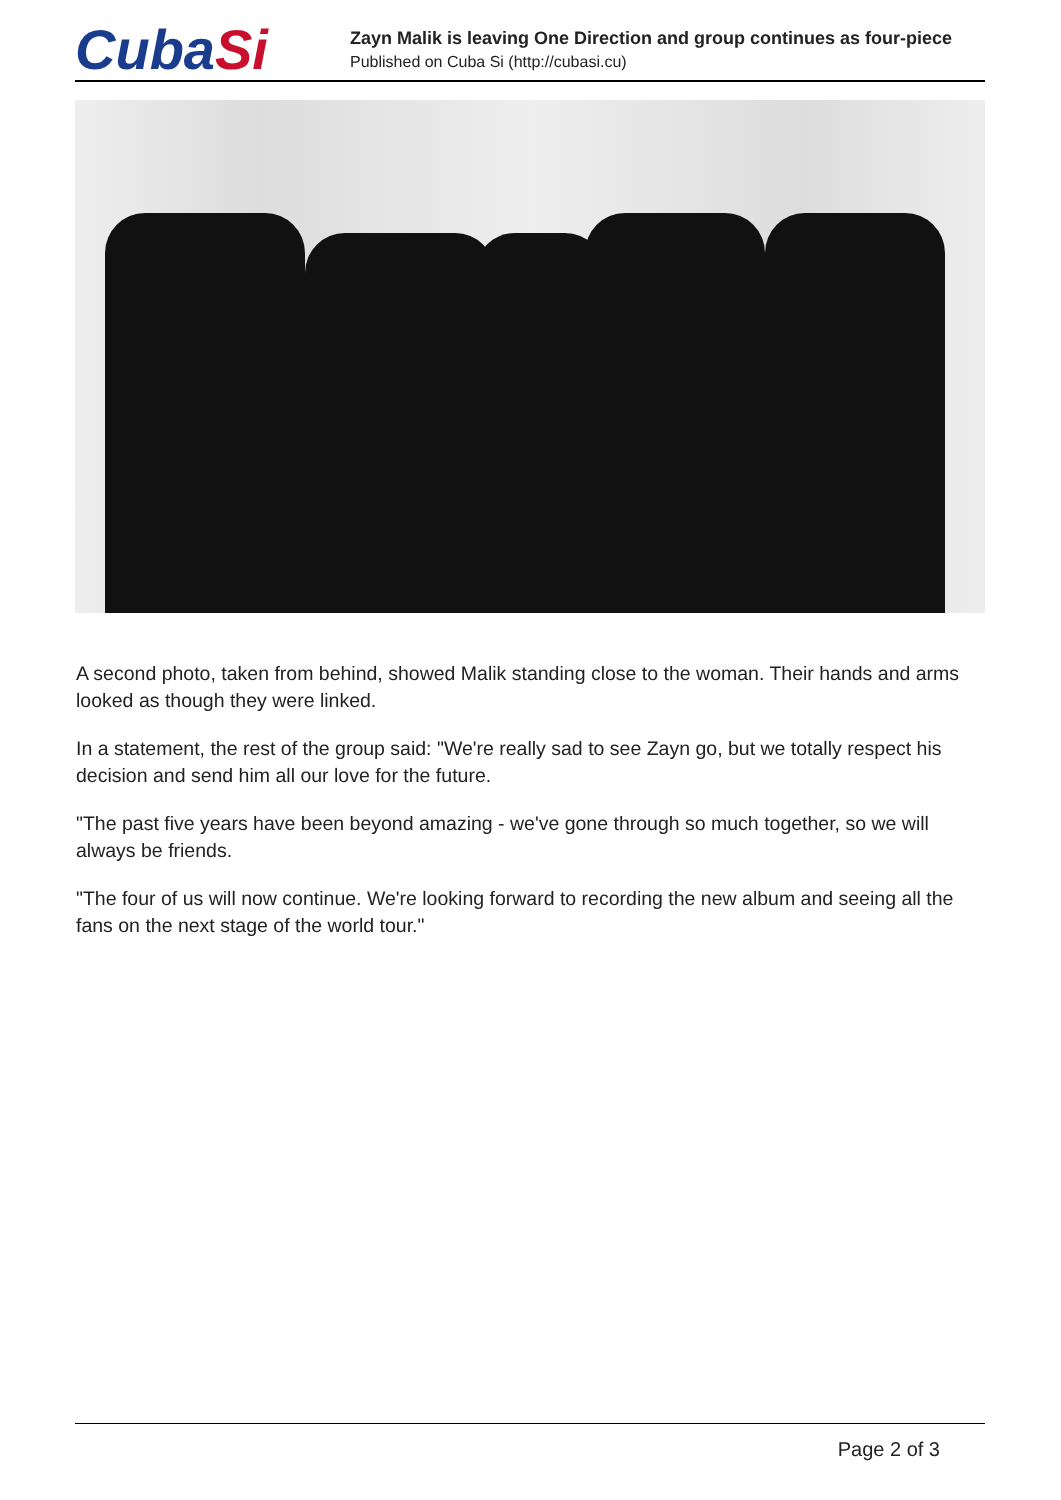CubaSi
Zayn Malik is leaving One Direction and group continues as four-piece
Published on Cuba Si (http://cubasi.cu)
A second photo, taken from behind, showed Malik standing close to the woman. Their hands and arms looked as though they were linked.
In a statement, the rest of the group said: "We're really sad to see Zayn go, but we totally respect his decision and send him all our love for the future.
"The past five years have been beyond amazing - we've gone through so much together, so we will always be friends.
"The four of us will now continue. We're looking forward to recording the new album and seeing all the fans on the next stage of the world tour."
Page 2 of 3